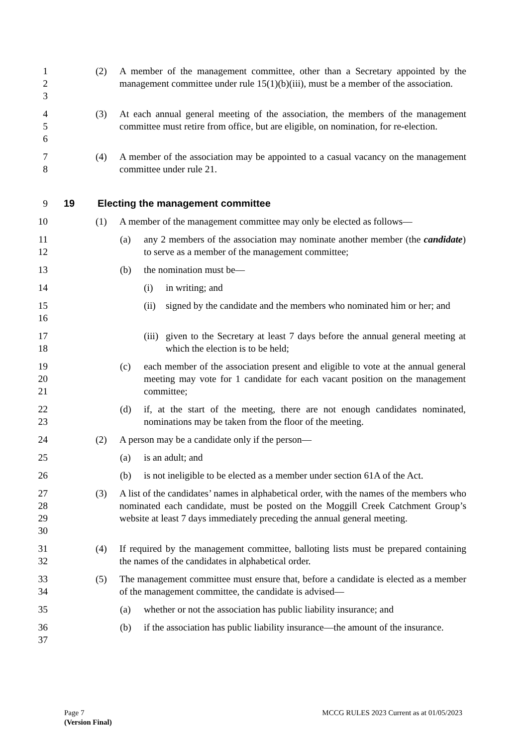1
2
3
(2) A member of the management committee, other than a Secretary appointed by the management committee under rule 15(1)(b)(iii), must be a member of the association.
4
5
6
(3) At each annual general meeting of the association, the members of the management committee must retire from office, but are eligible, on nomination, for re-election.
7
8
(4) A member of the association may be appointed to a casual vacancy on the management committee under rule 21.
9 19 Electing the management committee
10 (1) A member of the management committee may only be elected as follows—
11
12
(a) any 2 members of the association may nominate another member (the candidate) to serve as a member of the management committee;
13 (b) the nomination must be—
14 (i) in writing; and
15
16
(ii)
signed by the candidate and the members who nominated him or her; and
17
18
(iii)
given to the Secretary at least 7 days before the annual general meeting at which the election is to be held;
19
20
21
(c) each member of the association present and eligible to vote at the annual general meeting may vote for 1 candidate for each vacant position on the management committee;
22
23
(d) if, at the start of the meeting, there are not enough candidates nominated, nominations may be taken from the floor of the meeting.
24 (2) A person may be a candidate only if the person—
25 (a) is an adult; and
26 (b) is not ineligible to be elected as a member under section 61A of the Act.
27
28
29
30
(3) A list of the candidates’ names in alphabetical order, with the names of the members who nominated each candidate, must be posted on the Moggill Creek Catchment Group’s website at least 7 days immediately preceding the annual general meeting.
31
32
(4) If required by the management committee, balloting lists must be prepared containing the names of the candidates in alphabetical order.
33
34
(5) The management committee must ensure that, before a candidate is elected as a member of the management committee, the candidate is advised—
35 (a) whether or not the association has public liability insurance; and
36
37
(b) if the association has public liability insurance—the amount of the insurance.
Page 7 MCCG RULES 2023 Current as at 01/05/2023
(Version Final)